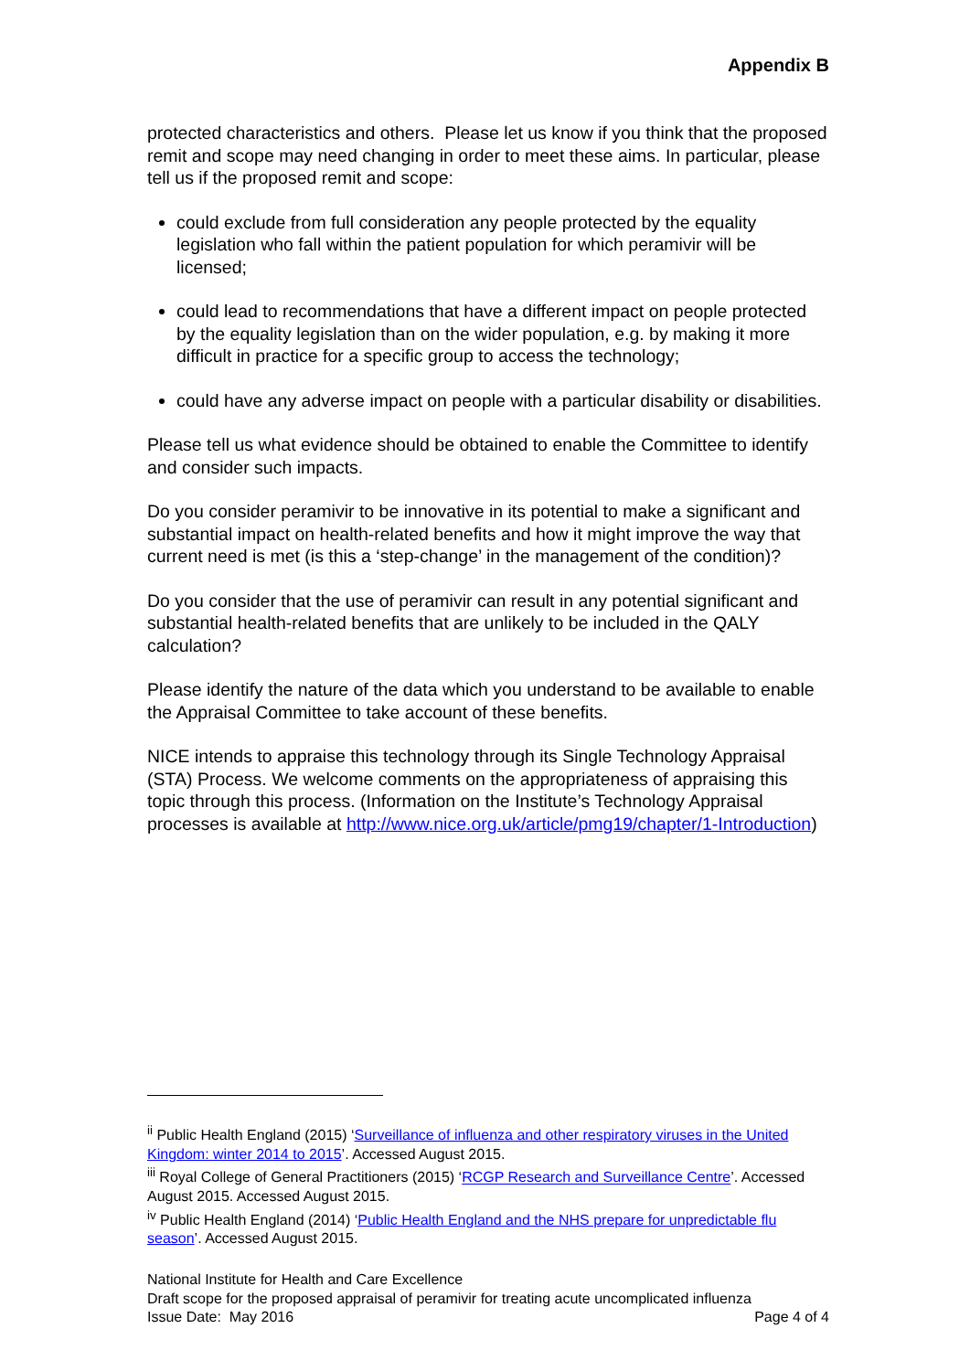Appendix B
protected characteristics and others. Please let us know if you think that the proposed remit and scope may need changing in order to meet these aims. In particular, please tell us if the proposed remit and scope:
could exclude from full consideration any people protected by the equality legislation who fall within the patient population for which peramivir will be licensed;
could lead to recommendations that have a different impact on people protected by the equality legislation than on the wider population, e.g. by making it more difficult in practice for a specific group to access the technology;
could have any adverse impact on people with a particular disability or disabilities.
Please tell us what evidence should be obtained to enable the Committee to identify and consider such impacts.
Do you consider peramivir to be innovative in its potential to make a significant and substantial impact on health-related benefits and how it might improve the way that current need is met (is this a ‘step-change’ in the management of the condition)?
Do you consider that the use of peramivir can result in any potential significant and substantial health-related benefits that are unlikely to be included in the QALY calculation?
Please identify the nature of the data which you understand to be available to enable the Appraisal Committee to take account of these benefits.
NICE intends to appraise this technology through its Single Technology Appraisal (STA) Process. We welcome comments on the appropriateness of appraising this topic through this process. (Information on the Institute’s Technology Appraisal processes is available at http://www.nice.org.uk/article/pmg19/chapter/1-Introduction)
<sup>ii</sup> Public Health England (2015) ‘Surveillance of influenza and other respiratory viruses in the United Kingdom: winter 2014 to 2015’. Accessed August 2015.
<sup>iii</sup> Royal College of General Practitioners (2015) ‘RCGP Research and Surveillance Centre’. Accessed August 2015. Accessed August 2015.
<sup>iv</sup> Public Health England (2014) ‘Public Health England and the NHS prepare for unpredictable flu season’. Accessed August 2015.
National Institute for Health and Care Excellence
Draft scope for the proposed appraisal of peramivir for treating acute uncomplicated influenza
Issue Date: May 2016 Page 4 of 4